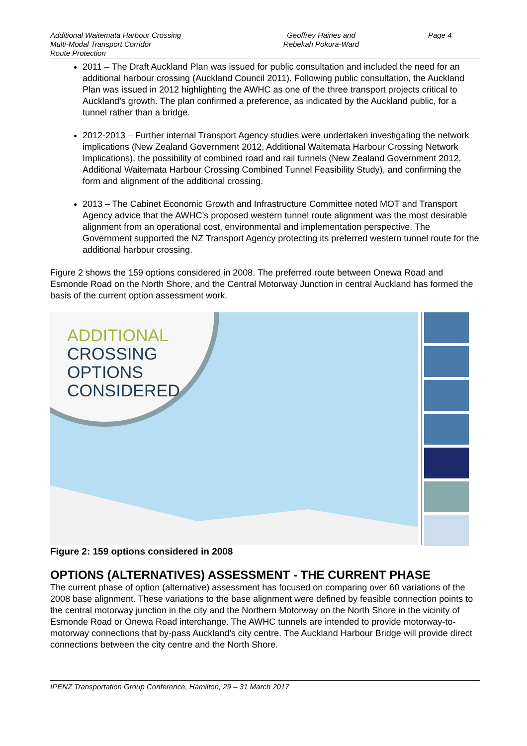Additional Waitematā Harbour Crossing
Multi-Modal Transport Corridor
Route Protection
Geoffrey Haines and
Rebekah Pokura-Ward
Page 4
2011 – The Draft Auckland Plan was issued for public consultation and included the need for an additional harbour crossing (Auckland Council 2011). Following public consultation, the Auckland Plan was issued in 2012 highlighting the AWHC as one of the three transport projects critical to Auckland’s growth. The plan confirmed a preference, as indicated by the Auckland public, for a tunnel rather than a bridge.
2012-2013 – Further internal Transport Agency studies were undertaken investigating the network implications (New Zealand Government 2012, Additional Waitemata Harbour Crossing Network Implications), the possibility of combined road and rail tunnels (New Zealand Government 2012, Additional Waitemata Harbour Crossing Combined Tunnel Feasibility Study), and confirming the form and alignment of the additional crossing.
2013 – The Cabinet Economic Growth and Infrastructure Committee noted MOT and Transport Agency advice that the AWHC’s proposed western tunnel route alignment was the most desirable alignment from an operational cost, environmental and implementation perspective. The Government supported the NZ Transport Agency protecting its preferred western tunnel route for the additional harbour crossing.
Figure 2 shows the 159 options considered in 2008. The preferred route between Onewa Road and Esmonde Road on the North Shore, and the Central Motorway Junction in central Auckland has formed the basis of the current option assessment work.
ADDITIONAL
CROSSING
OPTIONS
CONSIDERED
Figure 2: 159 options considered in 2008
OPTIONS (ALTERNATIVES) ASSESSMENT - THE CURRENT PHASE
The current phase of option (alternative) assessment has focused on comparing over 60 variations of the 2008 base alignment. These variations to the base alignment were defined by feasible connection points to the central motorway junction in the city and the Northern Motorway on the North Shore in the vicinity of Esmonde Road or Onewa Road interchange. The AWHC tunnels are intended to provide motorway-to-motorway connections that by-pass Auckland’s city centre. The Auckland Harbour Bridge will provide direct connections between the city centre and the North Shore.
IPENZ Transportation Group Conference, Hamilton, 29 – 31 March 2017